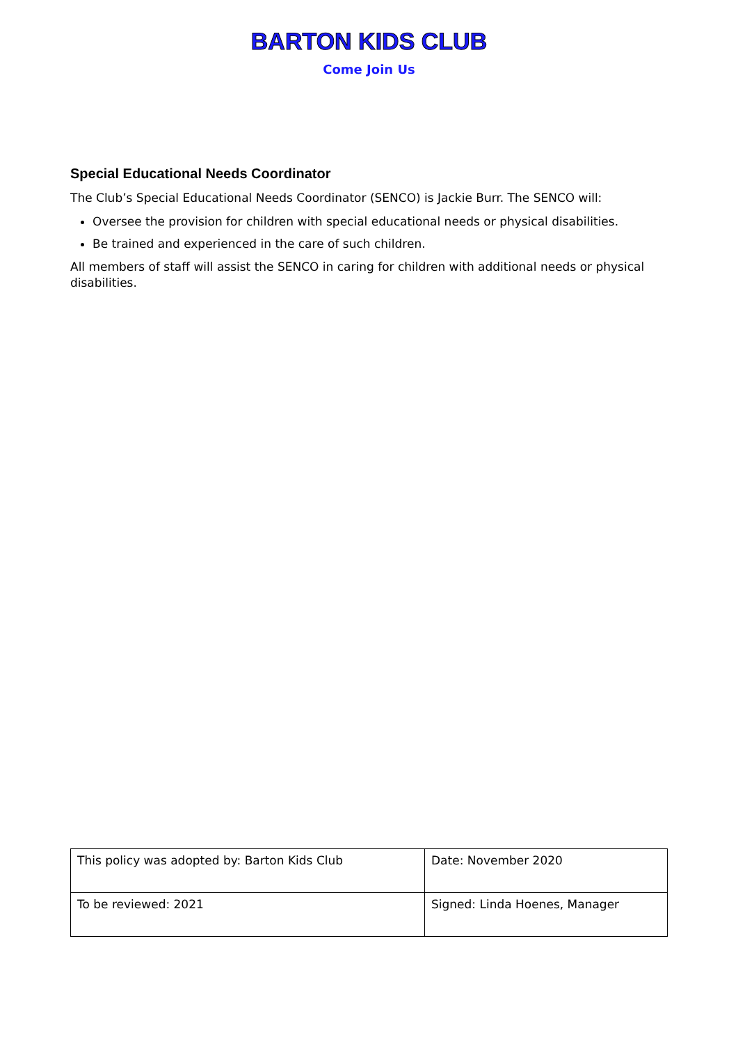BARTON KIDS CLUB
Come Join Us
Special Educational Needs Coordinator
The Club’s Special Educational Needs Coordinator (SENCO) is Jackie Burr. The SENCO will:
Oversee the provision for children with special educational needs or physical disabilities.
Be trained and experienced in the care of such children.
All members of staff will assist the SENCO in caring for children with additional needs or physical disabilities.
| This policy was adopted by: Barton Kids Club | Date: November 2020 |
| To be reviewed: 2021 | Signed: Linda Hoenes, Manager |